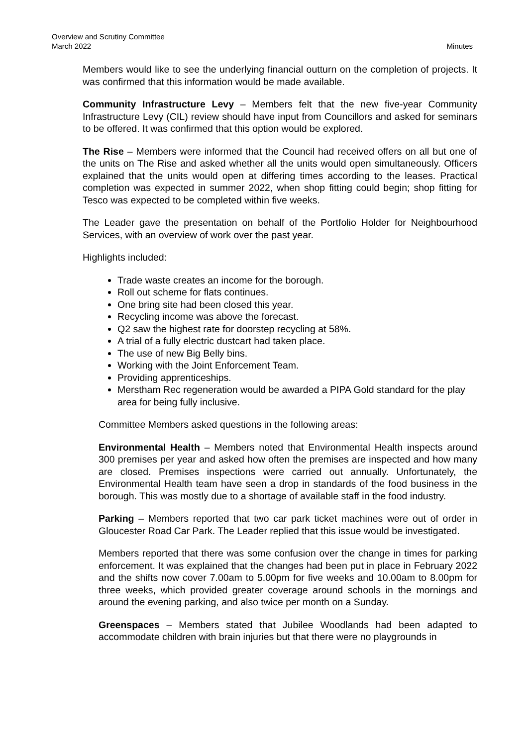Overview and Scrutiny Committee
March 2022 Minutes
Members would like to see the underlying financial outturn on the completion of projects. It was confirmed that this information would be made available.
Community Infrastructure Levy – Members felt that the new five-year Community Infrastructure Levy (CIL) review should have input from Councillors and asked for seminars to be offered. It was confirmed that this option would be explored.
The Rise – Members were informed that the Council had received offers on all but one of the units on The Rise and asked whether all the units would open simultaneously. Officers explained that the units would open at differing times according to the leases. Practical completion was expected in summer 2022, when shop fitting could begin; shop fitting for Tesco was expected to be completed within five weeks.
The Leader gave the presentation on behalf of the Portfolio Holder for Neighbourhood Services, with an overview of work over the past year.
Highlights included:
Trade waste creates an income for the borough.
Roll out scheme for flats continues.
One bring site had been closed this year.
Recycling income was above the forecast.
Q2 saw the highest rate for doorstep recycling at 58%.
A trial of a fully electric dustcart had taken place.
The use of new Big Belly bins.
Working with the Joint Enforcement Team.
Providing apprenticeships.
Merstham Rec regeneration would be awarded a PIPA Gold standard for the play area for being fully inclusive.
Committee Members asked questions in the following areas:
Environmental Health – Members noted that Environmental Health inspects around 300 premises per year and asked how often the premises are inspected and how many are closed. Premises inspections were carried out annually. Unfortunately, the Environmental Health team have seen a drop in standards of the food business in the borough. This was mostly due to a shortage of available staff in the food industry.
Parking – Members reported that two car park ticket machines were out of order in Gloucester Road Car Park. The Leader replied that this issue would be investigated.
Members reported that there was some confusion over the change in times for parking enforcement. It was explained that the changes had been put in place in February 2022 and the shifts now cover 7.00am to 5.00pm for five weeks and 10.00am to 8.00pm for three weeks, which provided greater coverage around schools in the mornings and around the evening parking, and also twice per month on a Sunday.
Greenspaces – Members stated that Jubilee Woodlands had been adapted to accommodate children with brain injuries but that there were no playgrounds in